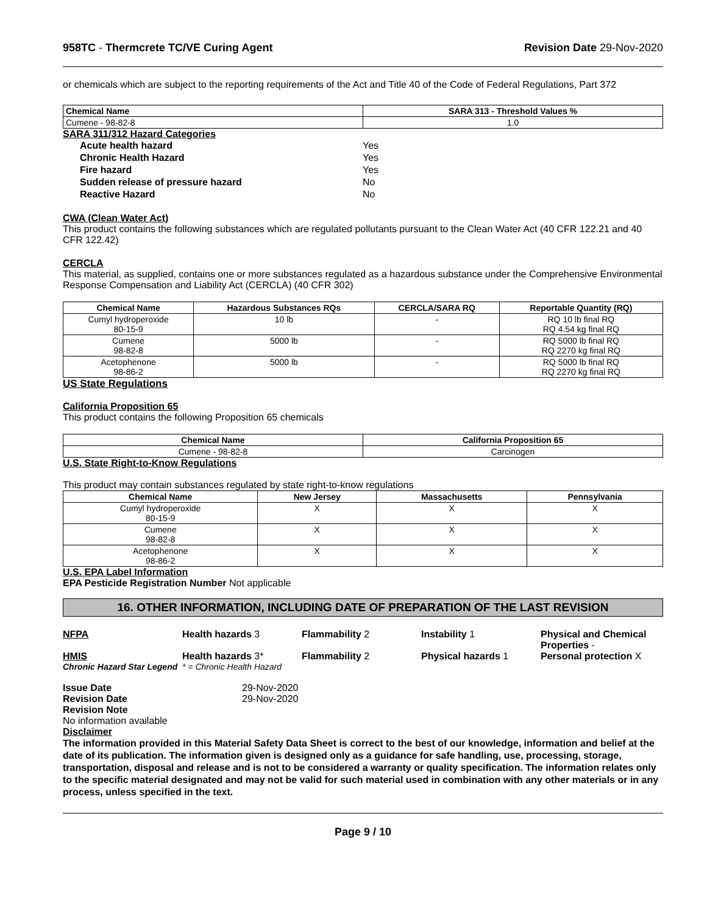958TC - Thermcrete TC/VE Curing Agent
Revision Date 29-Nov-2020
or chemicals which are subject to the reporting requirements of the Act and Title 40 of the Code of Federal Regulations, Part 372
| Chemical Name | SARA 313 - Threshold Values % |
| --- | --- |
| Cumene - 98-82-8 | 1.0 |
SARA 311/312 Hazard Categories
Acute health hazard Yes
Chronic Health Hazard Yes
Fire hazard Yes
Sudden release of pressure hazard No
Reactive Hazard No
CWA (Clean Water Act)
This product contains the following substances which are regulated pollutants pursuant to the Clean Water Act (40 CFR 122.21 and 40 CFR 122.42)
CERCLA
This material, as supplied, contains one or more substances regulated as a hazardous substance under the Comprehensive Environmental Response Compensation and Liability Act (CERCLA) (40 CFR 302)
| Chemical Name | Hazardous Substances RQs | CERCLA/SARA RQ | Reportable Quantity (RQ) |
| --- | --- | --- | --- |
| Cumyl hydroperoxide 80-15-9 | 10 lb | - | RQ 10 lb final RQ RQ 4.54 kg final RQ |
| Cumene 98-82-8 | 5000 lb | - | RQ 5000 lb final RQ RQ 2270 kg final RQ |
| Acetophenone 98-86-2 | 5000 lb | - | RQ 5000 lb final RQ RQ 2270 kg final RQ |
US State Regulations
California Proposition 65
This product contains the following Proposition 65 chemicals
| Chemical Name | California Proposition 65 |
| --- | --- |
| Cumene - 98-82-8 | Carcinogen |
U.S. State Right-to-Know Regulations
This product may contain substances regulated by state right-to-know regulations
| Chemical Name | New Jersey | Massachusetts | Pennsylvania |
| --- | --- | --- | --- |
| Cumyl hydroperoxide 80-15-9 | X | X | X |
| Cumene 98-82-8 | X | X | X |
| Acetophenone 98-86-2 | X | X | X |
U.S. EPA Label Information
EPA Pesticide Registration Number Not applicable
16. OTHER INFORMATION, INCLUDING DATE OF PREPARATION OF THE LAST REVISION
NFPA Health hazards 3 Flammability 2 Instability 1 Physical and Chemical
Properties -
HMIS Health hazards 3* Flammability 2 Physical hazards 1 Personal protection X
Chronic Hazard Star Legend
* = Chronic Health Hazard
Issue Date 29-Nov-2020
Revision Date 29-Nov-2020
Revision Note
No information available
Disclaimer
The information provided in this Material Safety Data Sheet is correct to the best of our knowledge, information and belief at the date of its publication. The information given is designed only as a guidance for safe handling, use, processing, storage, transportation, disposal and release and is not to be considered a warranty or quality specification. The information relates only to the specific material designated and may not be valid for such material used in combination with any other materials or in any process, unless specified in the text.
Page 9 / 10